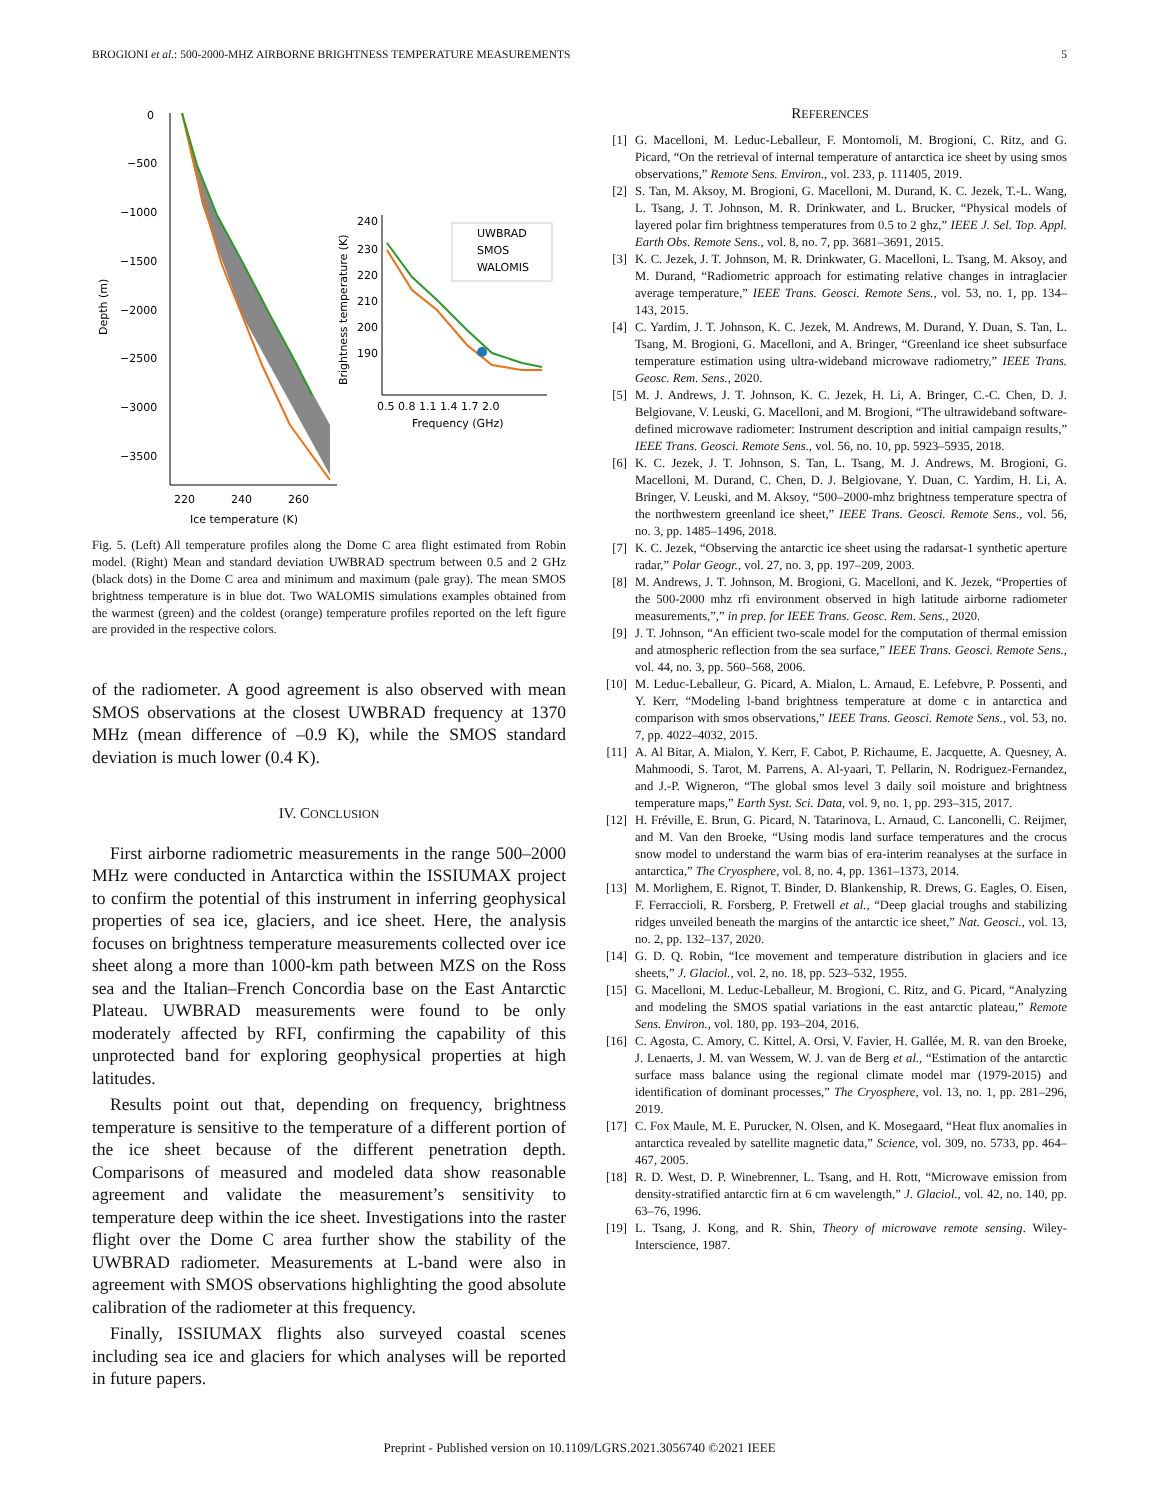BROGIONI et al.: 500-2000-MHZ AIRBORNE BRIGHTNESS TEMPERATURE MEASUREMENTS 5
0
−500
−1000
−1500
−2000
−2500
−3000
−3500
220
240
260
Ice temperature (K)
Depth (m)
240
230
220
210
200
190
0.5 0.8 1.1 1.4 1.7 2.0
Frequency (GHz)
Brightness temperature (K)
UWBRAD
SMOS
WALOMIS
Fig. 5. (Left) All temperature profiles along the Dome C area flight estimated from Robin model. (Right) Mean and standard deviation UWBRAD spectrum between 0.5 and 2 GHz (black dots) in the Dome C area and minimum and maximum (pale gray). The mean SMOS brightness temperature is in blue dot. Two WALOMIS simulations examples obtained from the warmest (green) and the coldest (orange) temperature profiles reported on the left figure are provided in the respective colors.
of the radiometer. A good agreement is also observed with mean SMOS observations at the closest UWBRAD frequency at 1370 MHz (mean difference of –0.9 K), while the SMOS standard deviation is much lower (0.4 K).
IV. CONCLUSION
First airborne radiometric measurements in the range 500–2000 MHz were conducted in Antarctica within the ISSIUMAX project to confirm the potential of this instrument in inferring geophysical properties of sea ice, glaciers, and ice sheet. Here, the analysis focuses on brightness temperature measurements collected over ice sheet along a more than 1000-km path between MZS on the Ross sea and the Italian–French Concordia base on the East Antarctic Plateau. UWBRAD measurements were found to be only moderately affected by RFI, confirming the capability of this unprotected band for exploring geophysical properties at high latitudes.
Results point out that, depending on frequency, brightness temperature is sensitive to the temperature of a different portion of the ice sheet because of the different penetration depth. Comparisons of measured and modeled data show reasonable agreement and validate the measurement’s sensitivity to temperature deep within the ice sheet. Investigations into the raster flight over the Dome C area further show the stability of the UWBRAD radiometer. Measurements at L-band were also in agreement with SMOS observations highlighting the good absolute calibration of the radiometer at this frequency.
Finally, ISSIUMAX flights also surveyed coastal scenes including sea ice and glaciers for which analyses will be reported in future papers.
REFERENCES
[1] G. Macelloni, M. Leduc-Leballeur, F. Montomoli, M. Brogioni, C. Ritz, and G. Picard, “On the retrieval of internal temperature of antarctica ice sheet by using smos observations,” Remote Sens. Environ., vol. 233, p. 111405, 2019.
[2] S. Tan, M. Aksoy, M. Brogioni, G. Macelloni, M. Durand, K. C. Jezek, T.-L. Wang, L. Tsang, J. T. Johnson, M. R. Drinkwater, and L. Brucker, “Physical models of layered polar firn brightness temperatures from 0.5 to 2 ghz,” IEEE J. Sel. Top. Appl. Earth Obs. Remote Sens., vol. 8, no. 7, pp. 3681–3691, 2015.
[3] K. C. Jezek, J. T. Johnson, M. R. Drinkwater, G. Macelloni, L. Tsang, M. Aksoy, and M. Durand, “Radiometric approach for estimating relative changes in intraglacier average temperature,” IEEE Trans. Geosci. Remote Sens., vol. 53, no. 1, pp. 134–143, 2015.
[4] C. Yardim, J. T. Johnson, K. C. Jezek, M. Andrews, M. Durand, Y. Duan, S. Tan, L. Tsang, M. Brogioni, G. Macelloni, and A. Bringer, “Greenland ice sheet subsurface temperature estimation using ultra-wideband microwave radiometry,” IEEE Trans. Geosc. Rem. Sens., 2020.
[5] M. J. Andrews, J. T. Johnson, K. C. Jezek, H. Li, A. Bringer, C.-C. Chen, D. J. Belgiovane, V. Leuski, G. Macelloni, and M. Brogioni, “The ultrawideband software-defined microwave radiometer: Instrument description and initial campaign results,” IEEE Trans. Geosci. Remote Sens., vol. 56, no. 10, pp. 5923–5935, 2018.
[6] K. C. Jezek, J. T. Johnson, S. Tan, L. Tsang, M. J. Andrews, M. Brogioni, G. Macelloni, M. Durand, C. Chen, D. J. Belgiovane, Y. Duan, C. Yardim, H. Li, A. Bringer, V. Leuski, and M. Aksoy, “500–2000-mhz brightness temperature spectra of the northwestern greenland ice sheet,” IEEE Trans. Geosci. Remote Sens., vol. 56, no. 3, pp. 1485–1496, 2018.
[7] K. C. Jezek, “Observing the antarctic ice sheet using the radarsat-1 synthetic aperture radar,” Polar Geogr., vol. 27, no. 3, pp. 197–209, 2003.
[8] M. Andrews, J. T. Johnson, M. Brogioni, G. Macelloni, and K. Jezek, “Properties of the 500-2000 mhz rfi environment observed in high latitude airborne radiometer measurements,”,” in prep. for IEEE Trans. Geosc. Rem. Sens., 2020.
[9] J. T. Johnson, “An efficient two-scale model for the computation of thermal emission and atmospheric reflection from the sea surface,” IEEE Trans. Geosci. Remote Sens., vol. 44, no. 3, pp. 560–568, 2006.
[10] M. Leduc-Leballeur, G. Picard, A. Mialon, L. Arnaud, E. Lefebvre, P. Possenti, and Y. Kerr, “Modeling l-band brightness temperature at dome c in antarctica and comparison with smos observations,” IEEE Trans. Geosci. Remote Sens., vol. 53, no. 7, pp. 4022–4032, 2015.
[11] A. Al Bitar, A. Mialon, Y. Kerr, F. Cabot, P. Richaume, E. Jacquette, A. Quesney, A. Mahmoodi, S. Tarot, M. Parrens, A. Al-yaari, T. Pellarin, N. Rodriguez-Fernandez, and J.-P. Wigneron, “The global smos level 3 daily soil moisture and brightness temperature maps,” Earth Syst. Sci. Data, vol. 9, no. 1, pp. 293–315, 2017.
[12] H. Fréville, E. Brun, G. Picard, N. Tatarinova, L. Arnaud, C. Lanconelli, C. Reijmer, and M. Van den Broeke, “Using modis land surface temperatures and the crocus snow model to understand the warm bias of era-interim reanalyses at the surface in antarctica,” The Cryosphere, vol. 8, no. 4, pp. 1361–1373, 2014.
[13] M. Morlighem, E. Rignot, T. Binder, D. Blankenship, R. Drews, G. Eagles, O. Eisen, F. Ferraccioli, R. Forsberg, P. Fretwell et al., “Deep glacial troughs and stabilizing ridges unveiled beneath the margins of the antarctic ice sheet,” Nat. Geosci., vol. 13, no. 2, pp. 132–137, 2020.
[14] G. D. Q. Robin, “Ice movement and temperature distribution in glaciers and ice sheets,” J. Glaciol., vol. 2, no. 18, pp. 523–532, 1955.
[15] G. Macelloni, M. Leduc-Leballeur, M. Brogioni, C. Ritz, and G. Picard, “Analyzing and modeling the SMOS spatial variations in the east antarctic plateau,” Remote Sens. Environ., vol. 180, pp. 193–204, 2016.
[16] C. Agosta, C. Amory, C. Kittel, A. Orsi, V. Favier, H. Gallée, M. R. van den Broeke, J. Lenaerts, J. M. van Wessem, W. J. van de Berg et al., “Estimation of the antarctic surface mass balance using the regional climate model mar (1979-2015) and identification of dominant processes,” The Cryosphere, vol. 13, no. 1, pp. 281–296, 2019.
[17] C. Fox Maule, M. E. Purucker, N. Olsen, and K. Mosegaard, “Heat flux anomalies in antarctica revealed by satellite magnetic data,” Science, vol. 309, no. 5733, pp. 464–467, 2005.
[18] R. D. West, D. P. Winebrenner, L. Tsang, and H. Rott, “Microwave emission from density-stratified antarctic firn at 6 cm wavelength,” J. Glaciol., vol. 42, no. 140, pp. 63–76, 1996.
[19] L. Tsang, J. Kong, and R. Shin, Theory of microwave remote sensing. Wiley-Interscience, 1987.
Preprint - Published version on 10.1109/LGRS.2021.3056740 ©2021 IEEE